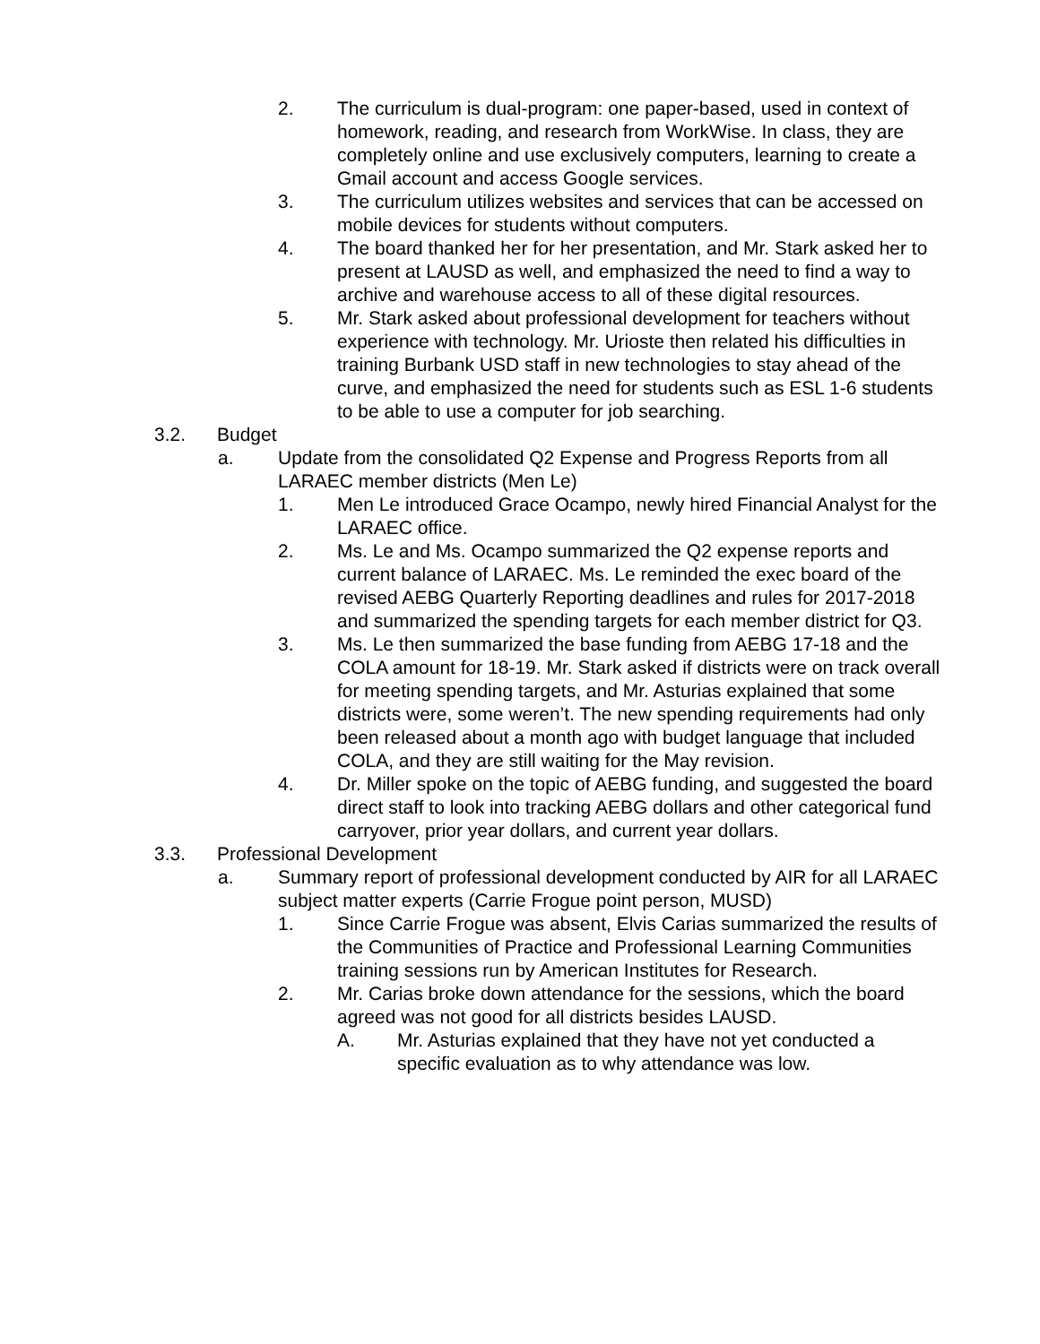2. The curriculum is dual-program: one paper-based, used in context of homework, reading, and research from WorkWise. In class, they are completely online and use exclusively computers, learning to create a Gmail account and access Google services.
3. The curriculum utilizes websites and services that can be accessed on mobile devices for students without computers.
4. The board thanked her for her presentation, and Mr. Stark asked her to present at LAUSD as well, and emphasized the need to find a way to archive and warehouse access to all of these digital resources.
5. Mr. Stark asked about professional development for teachers without experience with technology. Mr. Urioste then related his difficulties in training Burbank USD staff in new technologies to stay ahead of the curve, and emphasized the need for students such as ESL 1-6 students to be able to use a computer for job searching.
3.2. Budget
a. Update from the consolidated Q2 Expense and Progress Reports from all LARAEC member districts (Men Le)
1. Men Le introduced Grace Ocampo, newly hired Financial Analyst for the LARAEC office.
2. Ms. Le and Ms. Ocampo summarized the Q2 expense reports and current balance of LARAEC. Ms. Le reminded the exec board of the revised AEBG Quarterly Reporting deadlines and rules for 2017-2018 and summarized the spending targets for each member district for Q3.
3. Ms. Le then summarized the base funding from AEBG 17-18 and the COLA amount for 18-19. Mr. Stark asked if districts were on track overall for meeting spending targets, and Mr. Asturias explained that some districts were, some weren’t. The new spending requirements had only been released about a month ago with budget language that included COLA, and they are still waiting for the May revision.
4. Dr. Miller spoke on the topic of AEBG funding, and suggested the board direct staff to look into tracking AEBG dollars and other categorical fund carryover, prior year dollars, and current year dollars.
3.3. Professional Development
a. Summary report of professional development conducted by AIR for all LARAEC subject matter experts (Carrie Frogue point person, MUSD)
1. Since Carrie Frogue was absent, Elvis Carias summarized the results of the Communities of Practice and Professional Learning Communities training sessions run by American Institutes for Research.
2. Mr. Carias broke down attendance for the sessions, which the board agreed was not good for all districts besides LAUSD.
A. Mr. Asturias explained that they have not yet conducted a specific evaluation as to why attendance was low.